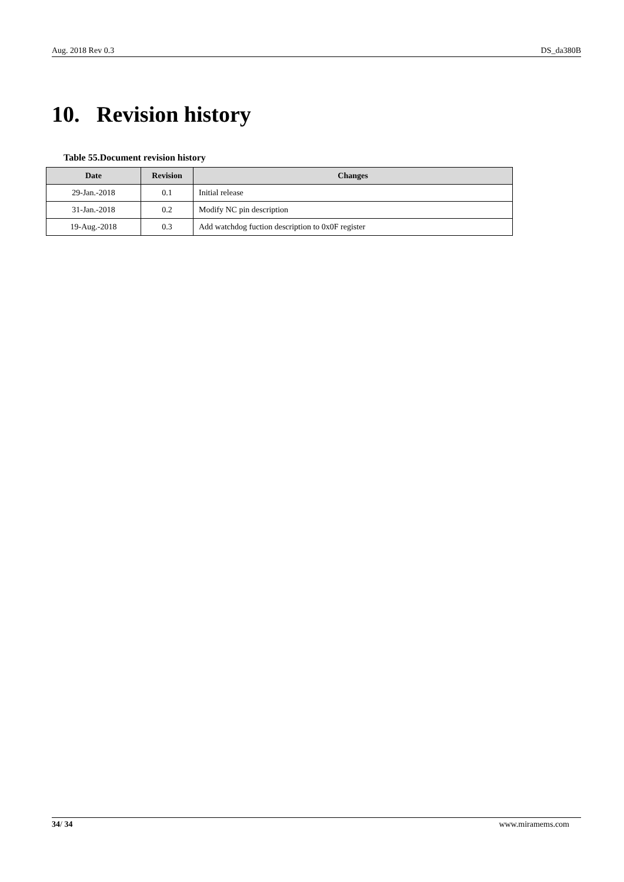Aug. 2018 Rev 0.3 DS_da380B
10. Revision history
Table 55.Document revision history
| Date | Revision | Changes |
| --- | --- | --- |
| 29-Jan.-2018 | 0.1 | Initial release |
| 31-Jan.-2018 | 0.2 | Modify NC pin description |
| 19-Aug.-2018 | 0.3 | Add watchdog fuction description to 0x0F register |
34/ 34 www.miramems.com